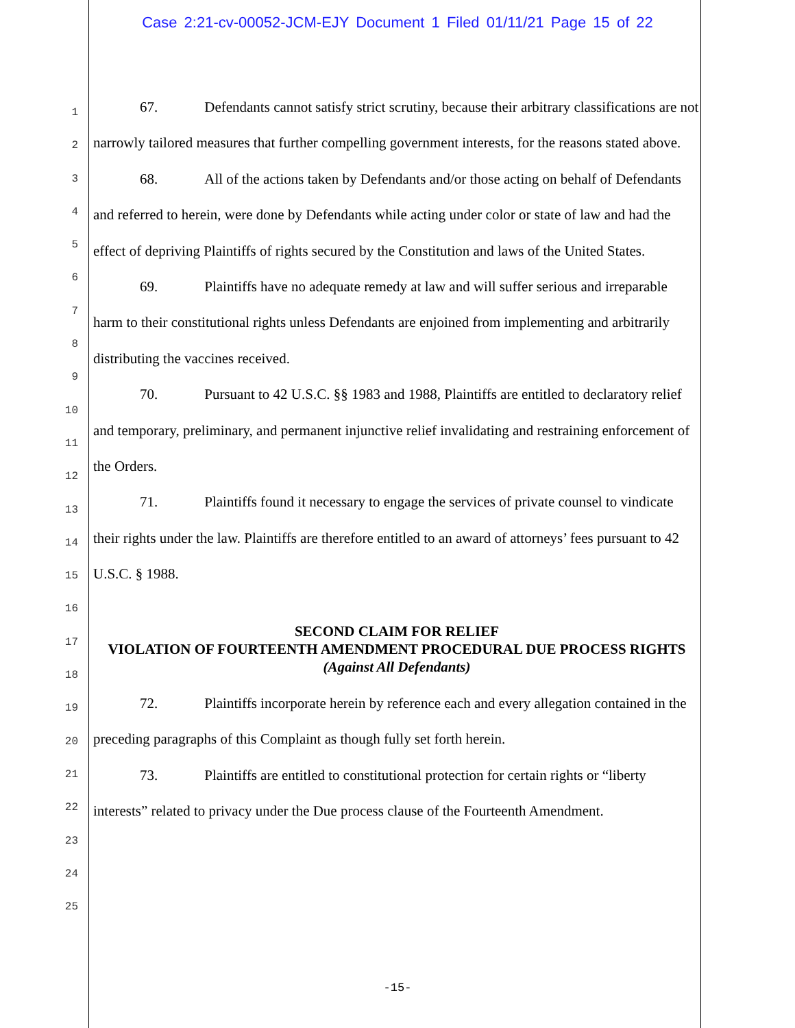Case 2:21-cv-00052-JCM-EJY Document 1 Filed 01/11/21 Page 15 of 22
1
2
3
4
5
6
7
8
9
10
11
12
13
14
15
16
17
18
19
20
21
22
23
24
25
67. Defendants cannot satisfy strict scrutiny, because their arbitrary classifications are not narrowly tailored measures that further compelling government interests, for the reasons stated above.
68. All of the actions taken by Defendants and/or those acting on behalf of Defendants and referred to herein, were done by Defendants while acting under color or state of law and had the effect of depriving Plaintiffs of rights secured by the Constitution and laws of the United States.
69. Plaintiffs have no adequate remedy at law and will suffer serious and irreparable harm to their constitutional rights unless Defendants are enjoined from implementing and arbitrarily distributing the vaccines received.
70. Pursuant to 42 U.S.C. §§ 1983 and 1988, Plaintiffs are entitled to declaratory relief and temporary, preliminary, and permanent injunctive relief invalidating and restraining enforcement of the Orders.
71. Plaintiffs found it necessary to engage the services of private counsel to vindicate their rights under the law. Plaintiffs are therefore entitled to an award of attorneys’ fees pursuant to 42 U.S.C. § 1988.
SECOND CLAIM FOR RELIEF
VIOLATION OF FOURTEENTH AMENDMENT PROCEDURAL DUE PROCESS RIGHTS
(Against All Defendants)
72. Plaintiffs incorporate herein by reference each and every allegation contained in the preceding paragraphs of this Complaint as though fully set forth herein.
73. Plaintiffs are entitled to constitutional protection for certain rights or “liberty interests” related to privacy under the Due process clause of the Fourteenth Amendment.
-15-